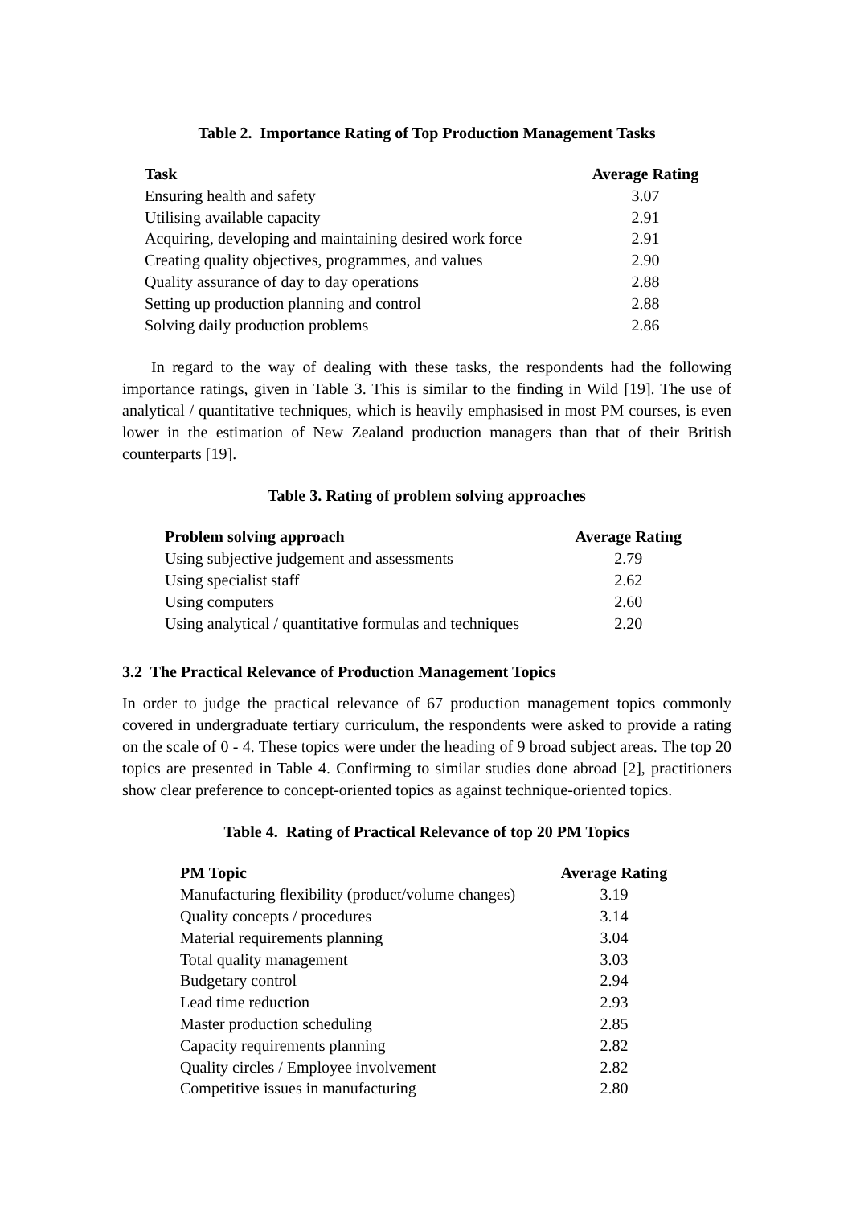Table 2. Importance Rating of Top Production Management Tasks
| Task | Average Rating |
| --- | --- |
| Ensuring health and safety | 3.07 |
| Utilising available capacity | 2.91 |
| Acquiring, developing and maintaining desired work force | 2.91 |
| Creating quality objectives, programmes, and values | 2.90 |
| Quality assurance of day to day operations | 2.88 |
| Setting up production planning and control | 2.88 |
| Solving daily production problems | 2.86 |
In regard to the way of dealing with these tasks, the respondents had the following importance ratings, given in Table 3. This is similar to the finding in Wild [19]. The use of analytical / quantitative techniques, which is heavily emphasised in most PM courses, is even lower in the estimation of New Zealand production managers than that of their British counterparts [19].
Table 3. Rating of problem solving approaches
| Problem solving approach | Average Rating |
| --- | --- |
| Using subjective judgement and assessments | 2.79 |
| Using specialist staff | 2.62 |
| Using computers | 2.60 |
| Using analytical / quantitative formulas and techniques | 2.20 |
3.2 The Practical Relevance of Production Management Topics
In order to judge the practical relevance of 67 production management topics commonly covered in undergraduate tertiary curriculum, the respondents were asked to provide a rating on the scale of 0 - 4. These topics were under the heading of 9 broad subject areas. The top 20 topics are presented in Table 4. Confirming to similar studies done abroad [2], practitioners show clear preference to concept-oriented topics as against technique-oriented topics.
Table 4. Rating of Practical Relevance of top 20 PM Topics
| PM Topic | Average Rating |
| --- | --- |
| Manufacturing flexibility (product/volume changes) | 3.19 |
| Quality concepts / procedures | 3.14 |
| Material requirements planning | 3.04 |
| Total quality management | 3.03 |
| Budgetary control | 2.94 |
| Lead time reduction | 2.93 |
| Master production scheduling | 2.85 |
| Capacity requirements planning | 2.82 |
| Quality circles / Employee involvement | 2.82 |
| Competitive issues in manufacturing | 2.80 |